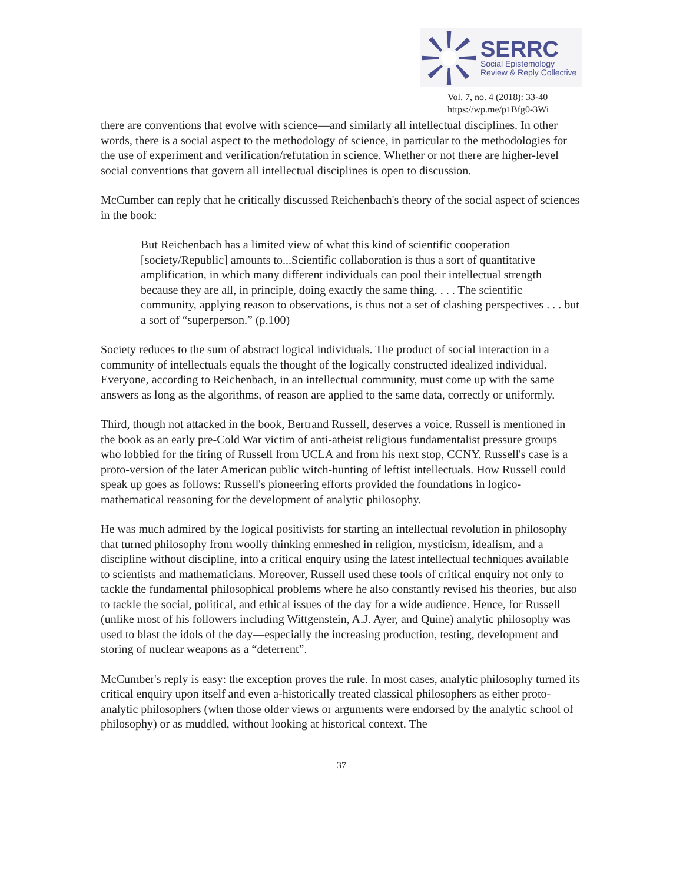SERRC
Social Epistemology
Review & Reply Collective
Vol. 7, no. 4 (2018): 33-40
https://wp.me/p1Bfg0-3Wi
there are conventions that evolve with science—and similarly all intellectual disciplines. In other words, there is a social aspect to the methodology of science, in particular to the methodologies for the use of experiment and verification/refutation in science. Whether or not there are higher-level social conventions that govern all intellectual disciplines is open to discussion.
McCumber can reply that he critically discussed Reichenbach's theory of the social aspect of sciences in the book:
But Reichenbach has a limited view of what this kind of scientific cooperation [society/Republic] amounts to...Scientific collaboration is thus a sort of quantitative amplification, in which many different individuals can pool their intellectual strength because they are all, in principle, doing exactly the same thing. . . . The scientific community, applying reason to observations, is thus not a set of clashing perspectives . . . but a sort of “superperson.” (p.100)
Society reduces to the sum of abstract logical individuals. The product of social interaction in a community of intellectuals equals the thought of the logically constructed idealized individual. Everyone, according to Reichenbach, in an intellectual community, must come up with the same answers as long as the algorithms, of reason are applied to the same data, correctly or uniformly.
Third, though not attacked in the book, Bertrand Russell, deserves a voice. Russell is mentioned in the book as an early pre-Cold War victim of anti-atheist religious fundamentalist pressure groups who lobbied for the firing of Russell from UCLA and from his next stop, CCNY. Russell's case is a proto-version of the later American public witch-hunting of leftist intellectuals. How Russell could speak up goes as follows: Russell's pioneering efforts provided the foundations in logico-mathematical reasoning for the development of analytic philosophy.
He was much admired by the logical positivists for starting an intellectual revolution in philosophy that turned philosophy from woolly thinking enmeshed in religion, mysticism, idealism, and a discipline without discipline, into a critical enquiry using the latest intellectual techniques available to scientists and mathematicians. Moreover, Russell used these tools of critical enquiry not only to tackle the fundamental philosophical problems where he also constantly revised his theories, but also to tackle the social, political, and ethical issues of the day for a wide audience. Hence, for Russell (unlike most of his followers including Wittgenstein, A.J. Ayer, and Quine) analytic philosophy was used to blast the idols of the day—especially the increasing production, testing, development and storing of nuclear weapons as a “deterrent”.
McCumber's reply is easy: the exception proves the rule. In most cases, analytic philosophy turned its critical enquiry upon itself and even a-historically treated classical philosophers as either proto-analytic philosophers (when those older views or arguments were endorsed by the analytic school of philosophy) or as muddled, without looking at historical context. The
37